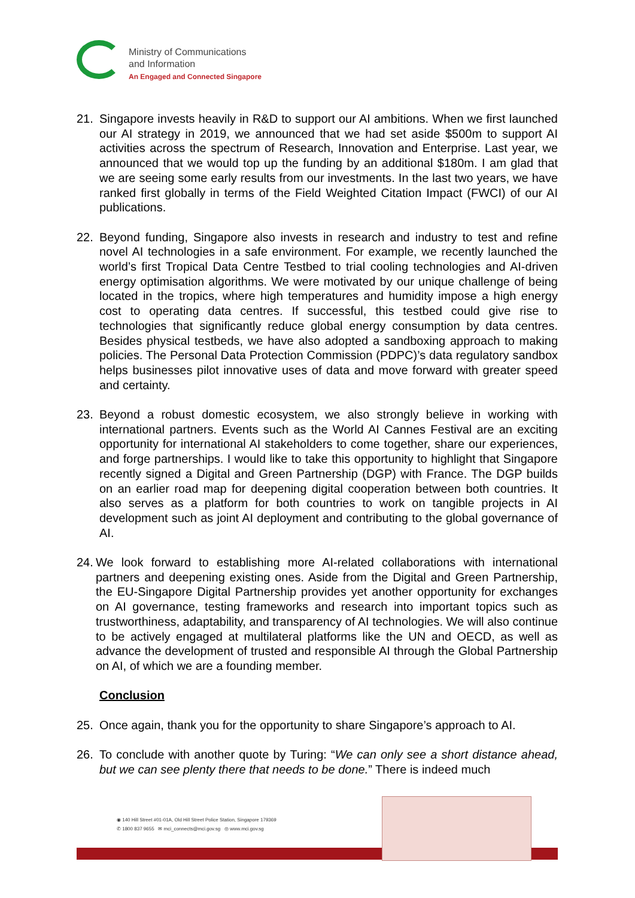Ministry of Communications
and Information
An Engaged and Connected Singapore
21. Singapore invests heavily in R&D to support our AI ambitions. When we first launched our AI strategy in 2019, we announced that we had set aside $500m to support AI activities across the spectrum of Research, Innovation and Enterprise. Last year, we announced that we would top up the funding by an additional $180m. I am glad that we are seeing some early results from our investments. In the last two years, we have ranked first globally in terms of the Field Weighted Citation Impact (FWCI) of our AI publications.
22. Beyond funding, Singapore also invests in research and industry to test and refine novel AI technologies in a safe environment. For example, we recently launched the world’s first Tropical Data Centre Testbed to trial cooling technologies and AI-driven energy optimisation algorithms. We were motivated by our unique challenge of being located in the tropics, where high temperatures and humidity impose a high energy cost to operating data centres. If successful, this testbed could give rise to technologies that significantly reduce global energy consumption by data centres. Besides physical testbeds, we have also adopted a sandboxing approach to making policies. The Personal Data Protection Commission (PDPC)’s data regulatory sandbox helps businesses pilot innovative uses of data and move forward with greater speed and certainty.
23. Beyond a robust domestic ecosystem, we also strongly believe in working with international partners. Events such as the World AI Cannes Festival are an exciting opportunity for international AI stakeholders to come together, share our experiences, and forge partnerships. I would like to take this opportunity to highlight that Singapore recently signed a Digital and Green Partnership (DGP) with France. The DGP builds on an earlier road map for deepening digital cooperation between both countries. It also serves as a platform for both countries to work on tangible projects in AI development such as joint AI deployment and contributing to the global governance of AI.
24. We look forward to establishing more AI-related collaborations with international partners and deepening existing ones. Aside from the Digital and Green Partnership, the EU-Singapore Digital Partnership provides yet another opportunity for exchanges on AI governance, testing frameworks and research into important topics such as trustworthiness, adaptability, and transparency of AI technologies. We will also continue to be actively engaged at multilateral platforms like the UN and OECD, as well as advance the development of trusted and responsible AI through the Global Partnership on AI, of which we are a founding member.
Conclusion
25. Once again, thank you for the opportunity to share Singapore’s approach to AI.
26. To conclude with another quote by Turing: “We can only see a short distance ahead, but we can see plenty there that needs to be done.” There is indeed much
◉ 140 Hill Street #01-01A, Old Hill Street Police Station, Singapore 179369
✆ 1800 837 9655 ✉ mci_connects@mci.gov.sg ◎ www.mci.gov.sg